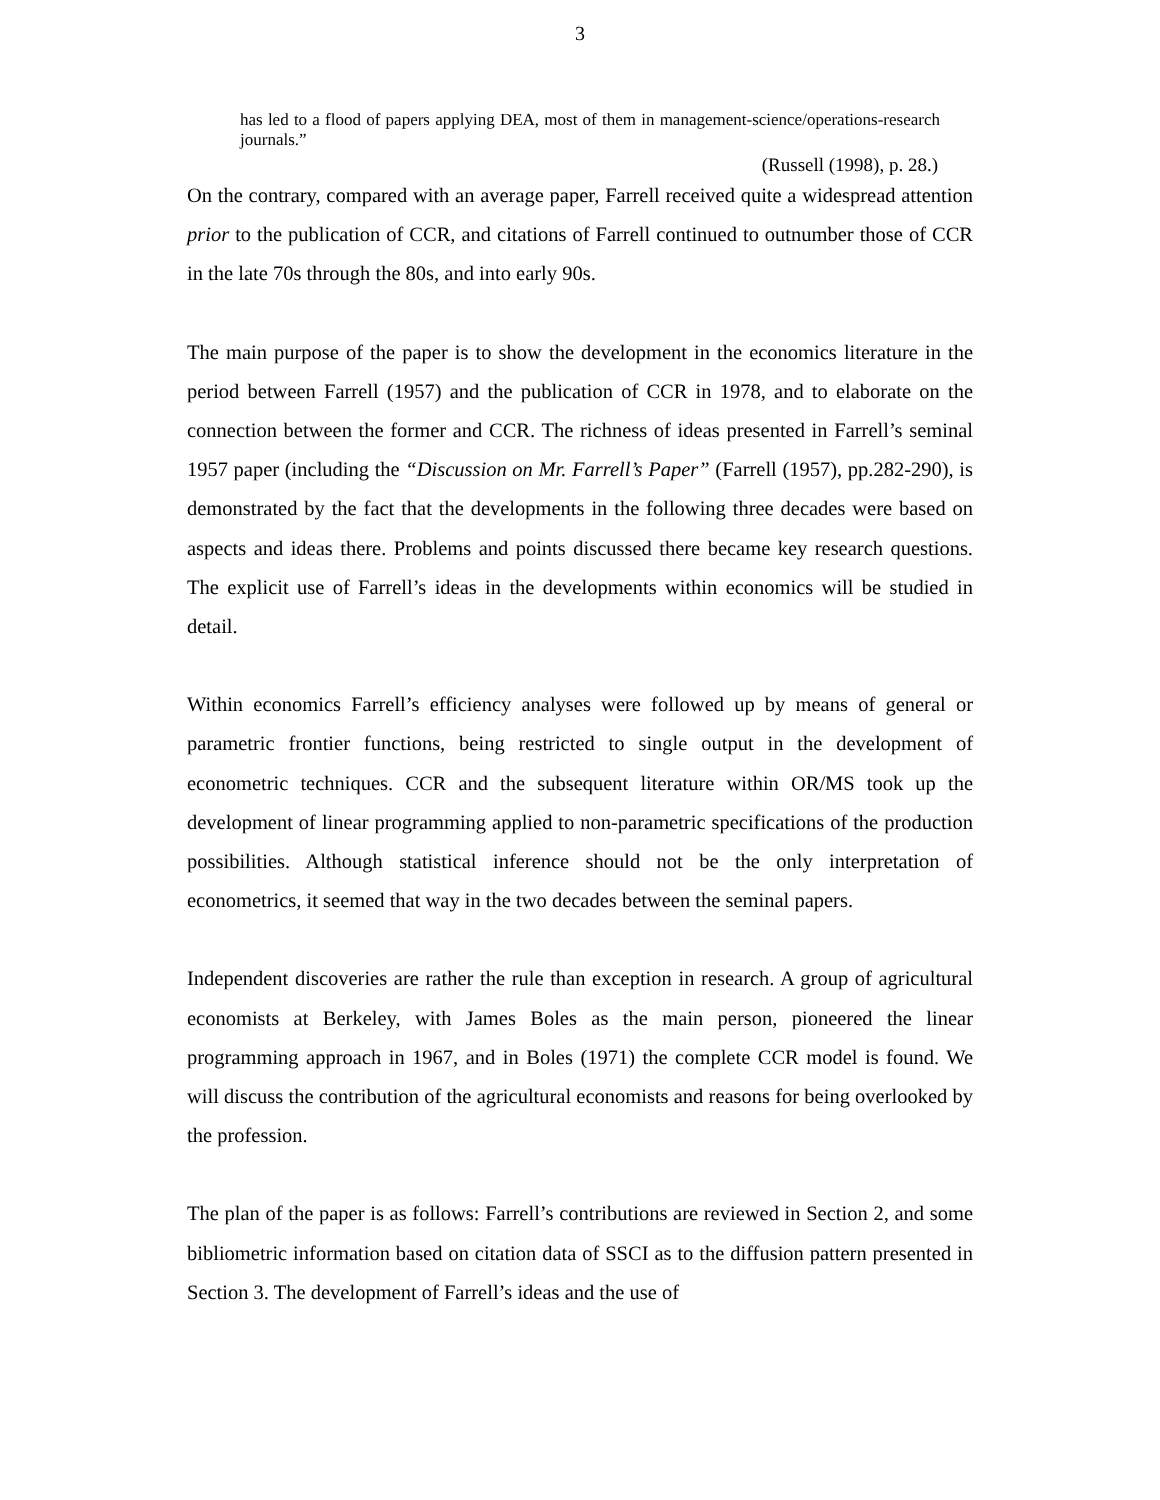3
has led to a flood of papers applying DEA, most of them in management-science/operations-research journals.”
(Russell (1998), p. 28.)
On the contrary, compared with an average paper, Farrell received quite a widespread attention prior to the publication of CCR, and citations of Farrell continued to outnumber those of CCR in the late 70s through the 80s, and into early 90s.
The main purpose of the paper is to show the development in the economics literature in the period between Farrell (1957) and the publication of CCR in 1978, and to elaborate on the connection between the former and CCR. The richness of ideas presented in Farrell’s seminal 1957 paper (including the “Discussion on Mr. Farrell’s Paper” (Farrell (1957), pp.282-290), is demonstrated by the fact that the developments in the following three decades were based on aspects and ideas there. Problems and points discussed there became key research questions. The explicit use of Farrell’s ideas in the developments within economics will be studied in detail.
Within economics Farrell’s efficiency analyses were followed up by means of general or parametric frontier functions, being restricted to single output in the development of econometric techniques. CCR and the subsequent literature within OR/MS took up the development of linear programming applied to non-parametric specifications of the production possibilities. Although statistical inference should not be the only interpretation of econometrics, it seemed that way in the two decades between the seminal papers.
Independent discoveries are rather the rule than exception in research. A group of agricultural economists at Berkeley, with James Boles as the main person, pioneered the linear programming approach in 1967, and in Boles (1971) the complete CCR model is found. We will discuss the contribution of the agricultural economists and reasons for being overlooked by the profession.
The plan of the paper is as follows: Farrell’s contributions are reviewed in Section 2, and some bibliometric information based on citation data of SSCI as to the diffusion pattern presented in Section 3. The development of Farrell’s ideas and the use of